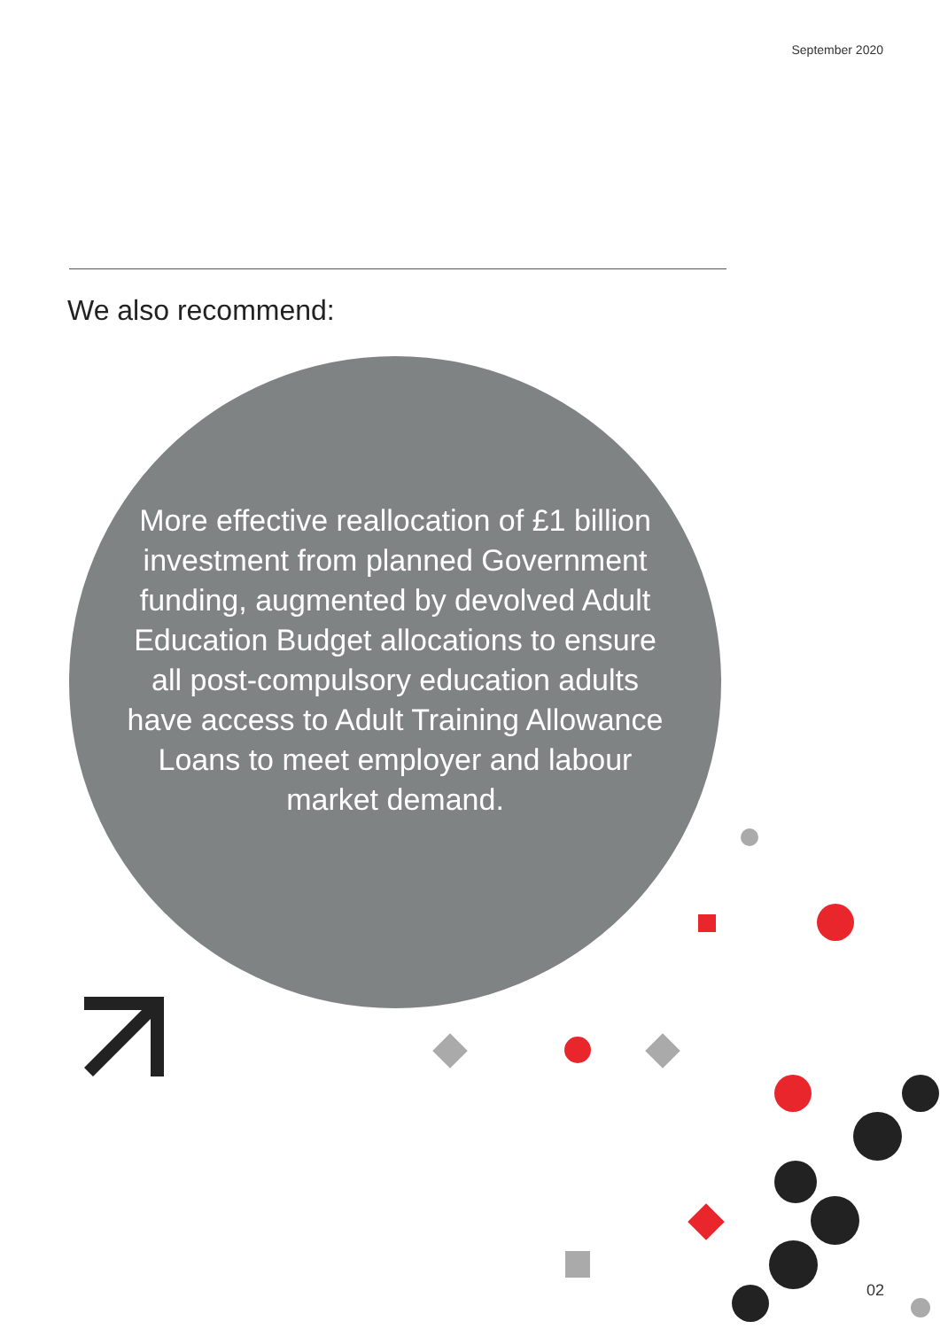September 2020
We also recommend:
More effective reallocation of £1 billion investment from planned Government funding, augmented by devolved Adult Education Budget allocations to ensure all post-compulsory education adults have access to Adult Training Allowance Loans to meet employer and labour market demand.
02